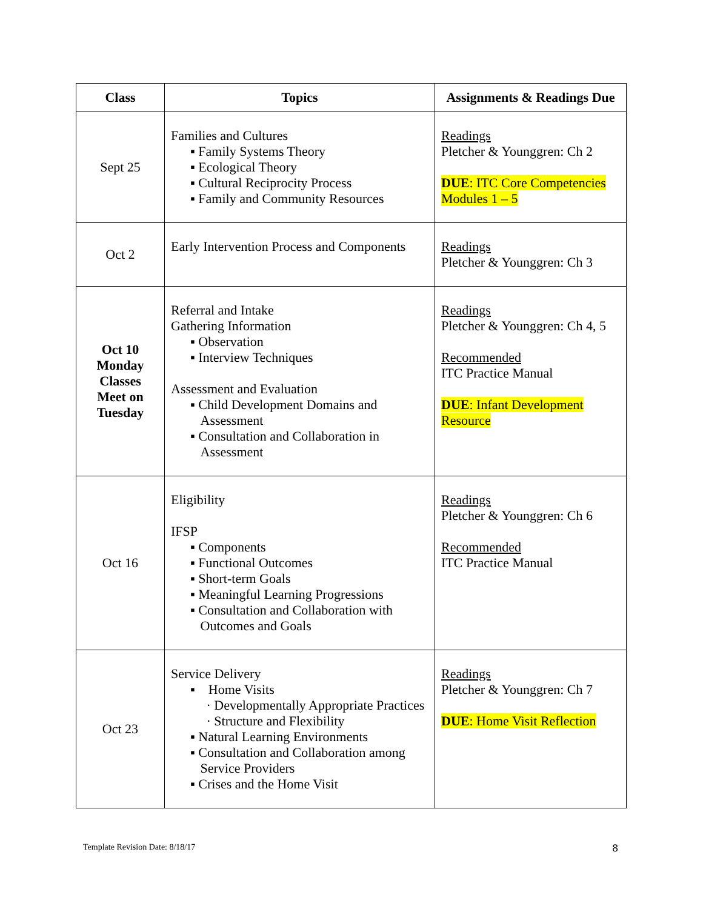| Class | Topics | Assignments & Readings Due |
| --- | --- | --- |
| Sept 25 | Families and Cultures ▪ Family Systems Theory ▪ Ecological Theory ▪ Cultural Reciprocity Process ▪ Family and Community Resources | Readings Pletcher & Younggren: Ch 2 DUE : ITC Core Competencies Modules 1 – 5 |
| Oct 2 | Early Intervention Process and Components | Readings Pletcher & Younggren: Ch 3 |
| Oct 10 Monday Classes Meet on Tuesday | Referral and Intake Gathering Information ▪ Observation ▪ Interview Techniques Assessment and Evaluation ▪ Child Development Domains and Assessment ▪ Consultation and Collaboration in Assessment | Readings Pletcher & Younggren: Ch 4, 5 Recommended ITC Practice Manual DUE : Infant Development Resource |
| Oct 16 | Eligibility IFSP ▪ Components ▪ Functional Outcomes ▪ Short-term Goals ▪ Meaningful Learning Progressions ▪ Consultation and Collaboration with Outcomes and Goals | Readings Pletcher & Younggren: Ch 6 Recommended ITC Practice Manual |
| Oct 23 | Service Delivery ▪ Home Visits · Developmentally Appropriate Practices · Structure and Flexibility ▪ Natural Learning Environments ▪ Consultation and Collaboration among Service Providers ▪ Crises and the Home Visit | Readings Pletcher & Younggren: Ch 7 DUE : Home Visit Reflection |
Template Revision Date: 8/18/17
8